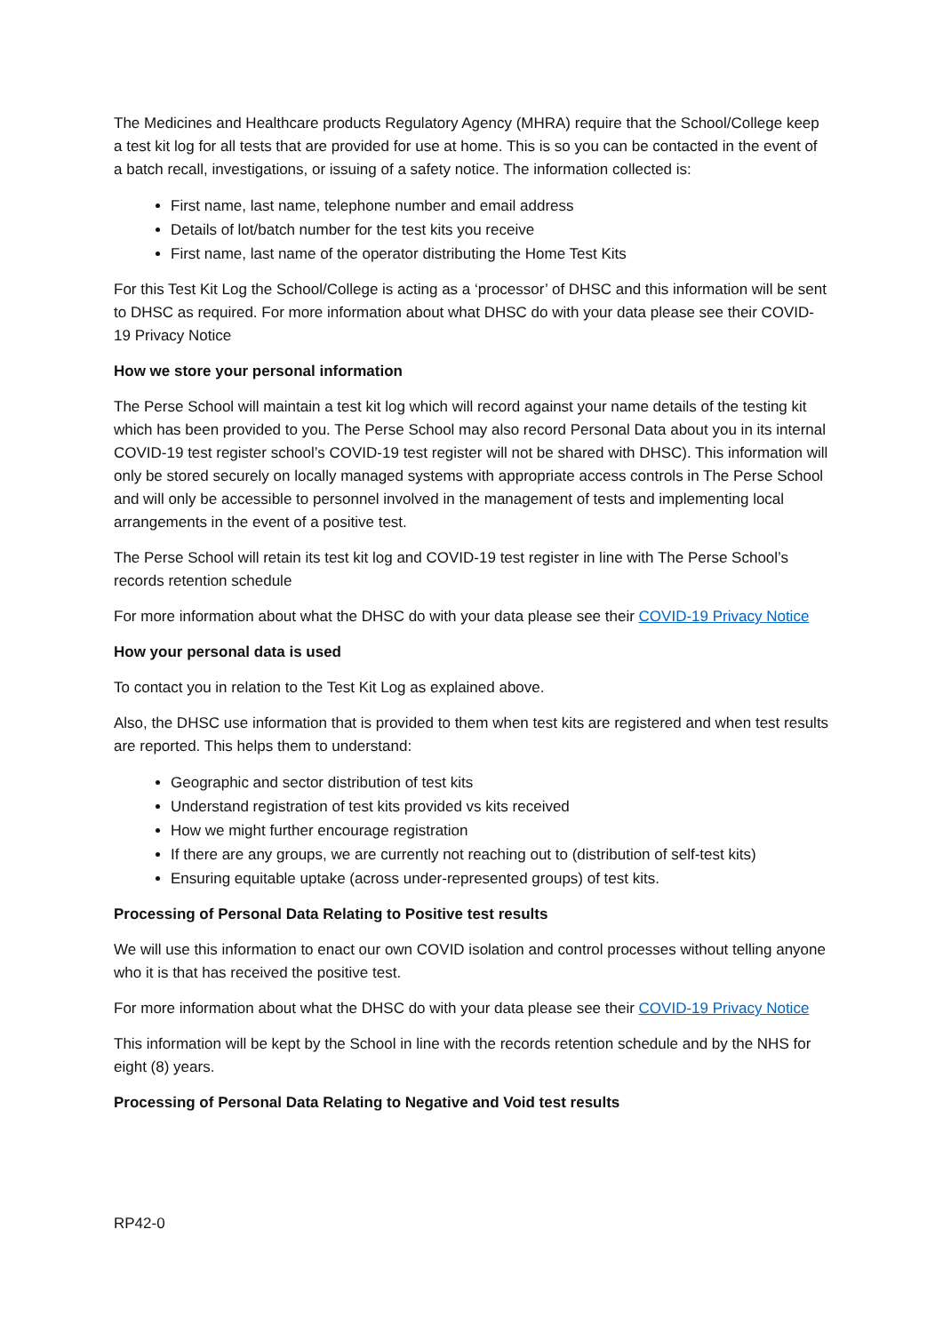The Medicines and Healthcare products Regulatory Agency (MHRA) require that the School/College keep a test kit log for all tests that are provided for use at home. This is so you can be contacted in the event of a batch recall, investigations, or issuing of a safety notice. The information collected is:
First name, last name, telephone number and email address
Details of lot/batch number for the test kits you receive
First name, last name of the operator distributing the Home Test Kits
For this Test Kit Log the School/College is acting as a ‘processor’ of DHSC and this information will be sent to DHSC as required. For more information about what DHSC do with your data please see their COVID-19 Privacy Notice
How we store your personal information
The Perse School will maintain a test kit log which will record against your name details of the testing kit which has been provided to you. The Perse School may also record Personal Data about you in its internal COVID-19 test register school’s COVID-19 test register will not be shared with DHSC). This information will only be stored securely on locally managed systems with appropriate access controls in The Perse School and will only be accessible to personnel involved in the management of tests and implementing local arrangements in the event of a positive test.
The Perse School will retain its test kit log and COVID-19 test register in line with The Perse School’s records retention schedule
For more information about what the DHSC do with your data please see their COVID-19 Privacy Notice
How your personal data is used
To contact you in relation to the Test Kit Log as explained above.
Also, the DHSC use information that is provided to them when test kits are registered and when test results are reported. This helps them to understand:
Geographic and sector distribution of test kits
Understand registration of test kits provided vs kits received
How we might further encourage registration
If there are any groups, we are currently not reaching out to (distribution of self-test kits)
Ensuring equitable uptake (across under-represented groups) of test kits.
Processing of Personal Data Relating to Positive test results
We will use this information to enact our own COVID isolation and control processes without telling anyone who it is that has received the positive test.
For more information about what the DHSC do with your data please see their COVID-19 Privacy Notice
This information will be kept by the School in line with the records retention schedule and by the NHS for eight (8) years.
Processing of Personal Data Relating to Negative and Void test results
RP42-0